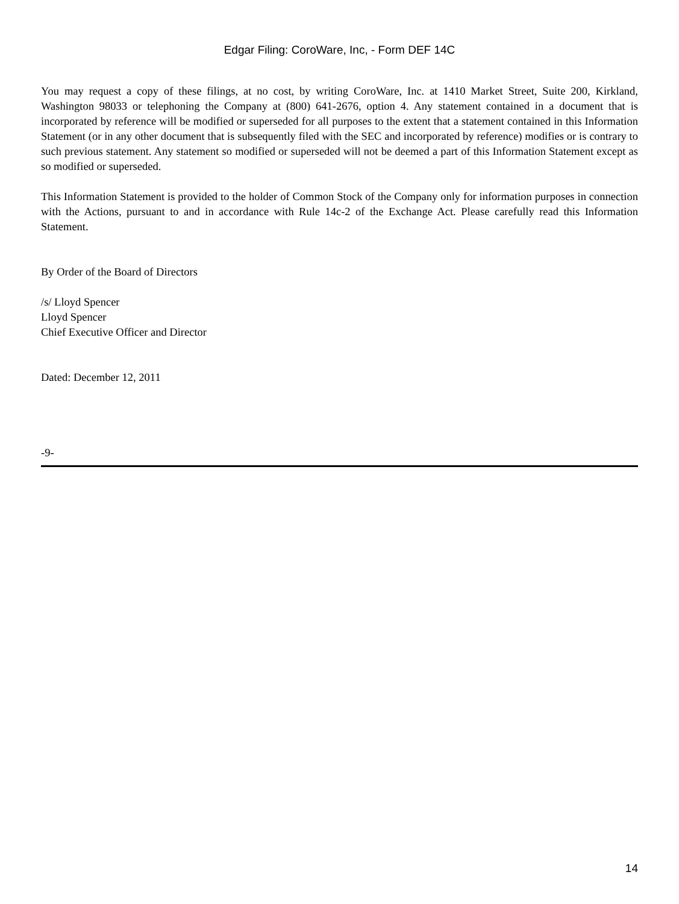Edgar Filing: CoroWare, Inc, - Form DEF 14C
You may request a copy of these filings, at no cost, by writing CoroWare, Inc. at 1410 Market Street, Suite 200, Kirkland, Washington 98033 or telephoning the Company at (800) 641-2676, option 4. Any statement contained in a document that is incorporated by reference will be modified or superseded for all purposes to the extent that a statement contained in this Information Statement (or in any other document that is subsequently filed with the SEC and incorporated by reference) modifies or is contrary to such previous statement. Any statement so modified or superseded will not be deemed a part of this Information Statement except as so modified or superseded.
This Information Statement is provided to the holder of Common Stock of the Company only for information purposes in connection with the Actions, pursuant to and in accordance with Rule 14c-2 of the Exchange Act. Please carefully read this Information Statement.
By Order of the Board of Directors
/s/ Lloyd Spencer
Lloyd Spencer
Chief Executive Officer and Director
Dated: December 12, 2011
-9-
14